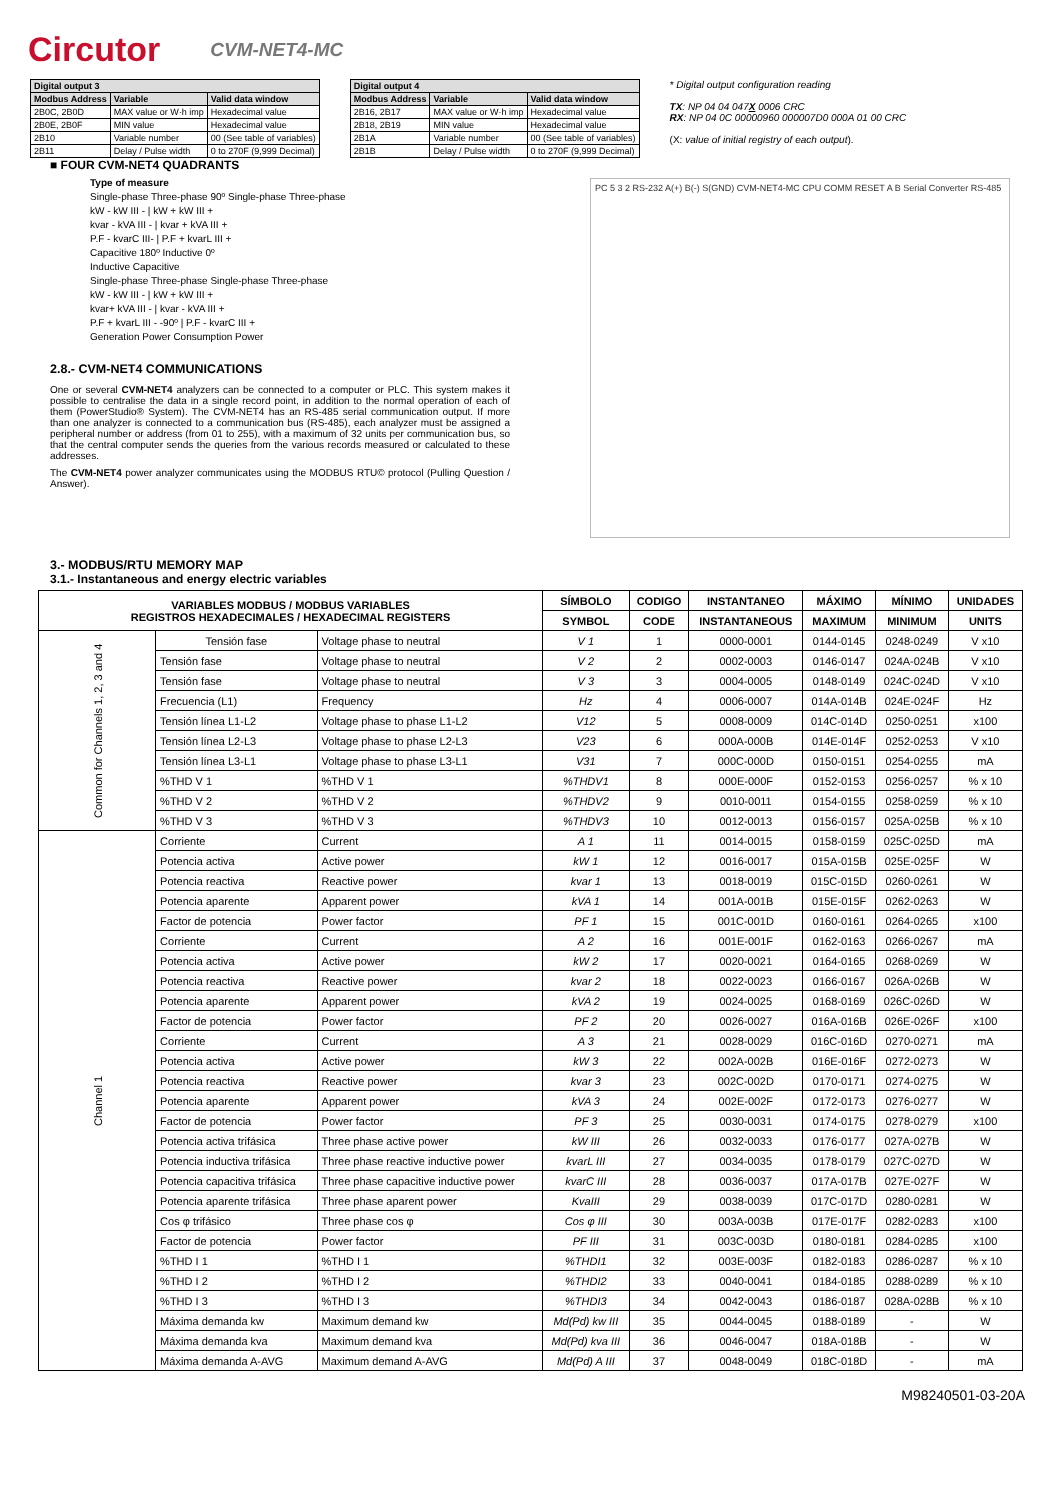Circutor CVM-NET4-MC
| Digital output 3 | | |
| --- | --- | --- |
| Modbus Address | Variable | Valid data window |
| 2B0C, 2B0D | MAX value or W·h imp | Hexadecimal value |
| 2B0E, 2B0F | MIN value | Hexadecimal value |
| 2B10 | Variable number | 00 (See table of variables) |
| 2B11 | Delay / Pulse width | 0 to 270F (9,999 Decimal) |
| Digital output 4 | | |
| --- | --- | --- |
| Modbus Address | Variable | Valid data window |
| 2B16, 2B17 | MAX value or W·h imp | Hexadecimal value |
| 2B18, 2B19 | MIN value | Hexadecimal value |
| 2B1A | Variable number | 00 (See table of variables) |
| 2B1B | Delay / Pulse width | 0 to 270F (9,999 Decimal) |
* Digital output configuration reading
TX: NP 04 04 047X 0006 CRC
RX: NP 04 0C 00000960 000007D0 000A 01 00 CRC
(X: value of initial registry of each output).
■ FOUR CVM-NET4 QUADRANTS
Type of measure
Single-phase Three-phase 90º Single-phase Three-phase
kW - kW III - | kW + kW III +
kvar - kVA III - | kvar + kVA III +
P.F - kvarC III- | P.F + kvarL III +
Capacitive 180º Inductive 0º
Inductive Capacitive
Single-phase Three-phase Single-phase Three-phase
kW - kW III - | kW + kW III +
kvar+ kVA III - | kvar - kVA III +
P.F + kvarL III - -90º | P.F - kvarC III +
Generation Power Consumption Power
2.8.- CVM-NET4 COMMUNICATIONS
One or several CVM-NET4 analyzers can be connected to a computer or PLC. This system makes it possible to centralise the data in a single record point, in addition to the normal operation of each of them (PowerStudio® System). The CVM-NET4 has an RS-485 serial communication output. If more than one analyzer is connected to a communication bus (RS-485), each analyzer must be assigned a peripheral number or address (from 01 to 255), with a maximum of 32 units per communication bus, so that the central computer sends the queries from the various records measured or calculated to these addresses.
The CVM-NET4 power analyzer communicates using the MODBUS RTU© protocol (Pulling Question / Answer).
PC 5 3 2 RS-232 A(+) B(-) S(GND) CVM-NET4-MC CPU COMM RESET A B Serial Converter RS-485
3.- MODBUS/RTU MEMORY MAP
3.1.- Instantaneous and energy electric variables
| VARIABLES MODBUS / MODBUS VARIABLES REGISTROS HEXADECIMALES / HEXADECIMAL REGISTERS | | | SÍMBOLO | CODIGO | INSTANTANEO | MÁXIMO | MÍNIMO | UNIDADES |
| --- | --- | --- | --- | --- | --- | --- | --- | --- |
| | | | SYMBOL | CODE | INSTANTANEOUS | MAXIMUM | MINIMUM | UNITS |
| Common for Channels 1, 2, 3 and 4 | Tensión fase | Voltage phase to neutral | V 1 | 1 | 0000-0001 | 0144-0145 | 0248-0249 | V x10 |
| | Tensión fase | Voltage phase to neutral | V 2 | 2 | 0002-0003 | 0146-0147 | 024A-024B | V x10 |
| | Tensión fase | Voltage phase to neutral | V 3 | 3 | 0004-0005 | 0148-0149 | 024C-024D | V x10 |
| | Frecuencia (L1) | Frequency | Hz | 4 | 0006-0007 | 014A-014B | 024E-024F | Hz |
| | Tensión línea L1-L2 | Voltage phase to phase L1-L2 | V12 | 5 | 0008-0009 | 014C-014D | 0250-0251 | x100 |
| | Tensión línea L2-L3 | Voltage phase to phase L2-L3 | V23 | 6 | 000A-000B | 014E-014F | 0252-0253 | V x10 |
| | Tensión línea L3-L1 | Voltage phase to phase L3-L1 | V31 | 7 | 000C-000D | 0150-0151 | 0254-0255 | mA |
| | %THD V 1 | %THD V 1 | %THDV1 | 8 | 000E-000F | 0152-0153 | 0256-0257 | % x 10 |
| | %THD V 2 | %THD V 2 | %THDV2 | 9 | 0010-0011 | 0154-0155 | 0258-0259 | % x 10 |
| | %THD V 3 | %THD V 3 | %THDV3 | 10 | 0012-0013 | 0156-0157 | 025A-025B | % x 10 |
| Channel 1 | Corriente | Current | A 1 | 11 | 0014-0015 | 0158-0159 | 025C-025D | mA |
| | Potencia activa | Active power | kW 1 | 12 | 0016-0017 | 015A-015B | 025E-025F | W |
| | Potencia reactiva | Reactive power | kvar 1 | 13 | 0018-0019 | 015C-015D | 0260-0261 | W |
| | Potencia aparente | Apparent power | kVA 1 | 14 | 001A-001B | 015E-015F | 0262-0263 | W |
| | Factor de potencia | Power factor | PF 1 | 15 | 001C-001D | 0160-0161 | 0264-0265 | x100 |
| | Corriente | Current | A 2 | 16 | 001E-001F | 0162-0163 | 0266-0267 | mA |
| | Potencia activa | Active power | kW 2 | 17 | 0020-0021 | 0164-0165 | 0268-0269 | W |
| | Potencia reactiva | Reactive power | kvar 2 | 18 | 0022-0023 | 0166-0167 | 026A-026B | W |
| | Potencia aparente | Apparent power | kVA 2 | 19 | 0024-0025 | 0168-0169 | 026C-026D | W |
| | Factor de potencia | Power factor | PF 2 | 20 | 0026-0027 | 016A-016B | 026E-026F | x100 |
| | Corriente | Current | A 3 | 21 | 0028-0029 | 016C-016D | 0270-0271 | mA |
| | Potencia activa | Active power | kW 3 | 22 | 002A-002B | 016E-016F | 0272-0273 | W |
| | Potencia reactiva | Reactive power | kvar 3 | 23 | 002C-002D | 0170-0171 | 0274-0275 | W |
| | Potencia aparente | Apparent power | kVA 3 | 24 | 002E-002F | 0172-0173 | 0276-0277 | W |
| | Factor de potencia | Power factor | PF 3 | 25 | 0030-0031 | 0174-0175 | 0278-0279 | x100 |
| | Potencia activa trifásica | Three phase active power | kW III | 26 | 0032-0033 | 0176-0177 | 027A-027B | W |
| | Potencia inductiva trifásica | Three phase reactive inductive power | kvarL III | 27 | 0034-0035 | 0178-0179 | 027C-027D | W |
| | Potencia capacitiva trifásica | Three phase capacitive inductive power | kvarC III | 28 | 0036-0037 | 017A-017B | 027E-027F | W |
| | Potencia aparente trifásica | Three phase aparent power | KvaIII | 29 | 0038-0039 | 017C-017D | 0280-0281 | W |
| | Cos φ trifásico | Three phase cos φ | Cos φ III | 30 | 003A-003B | 017E-017F | 0282-0283 | x100 |
| | Factor de potencia | Power factor | PF III | 31 | 003C-003D | 0180-0181 | 0284-0285 | x100 |
| | %THD I 1 | %THD I 1 | %THDI1 | 32 | 003E-003F | 0182-0183 | 0286-0287 | % x 10 |
| | %THD I 2 | %THD I 2 | %THDI2 | 33 | 0040-0041 | 0184-0185 | 0288-0289 | % x 10 |
| | %THD I 3 | %THD I 3 | %THDI3 | 34 | 0042-0043 | 0186-0187 | 028A-028B | % x 10 |
| | Máxima demanda kw | Maximum demand kw | Md(Pd) kw III | 35 | 0044-0045 | 0188-0189 | - | W |
| | Máxima demanda kva | Maximum demand kva | Md(Pd) kva III | 36 | 0046-0047 | 018A-018B | - | W |
| | Máxima demanda A-AVG | Maximum demand A-AVG | Md(Pd) A III | 37 | 0048-0049 | 018C-018D | - | mA |
M98240501-03-20A